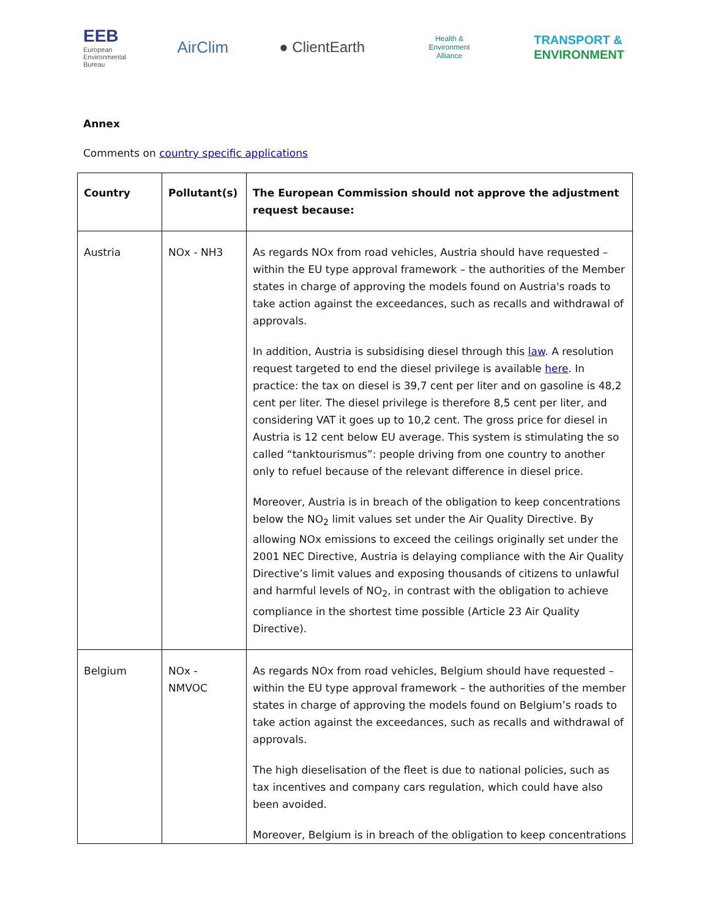EEB
European
Environmental
Bureau
AirClim ● ClientEarth
Health & Environment Alliance
TRANSPORT &
ENVIRONMENT
Annex
Comments on country specific applications
| Country | Pollutant(s) | The European Commission should not approve the adjustment request because: |
| --- | --- | --- |
| Austria | NOx - NH3 | As regards NOx from road vehicles, Austria should have requested – within the EU type approval framework – the authorities of the Member states in charge of approving the models found on Austria's roads to take action against the exceedances, such as recalls and withdrawal of approvals. In addition, Austria is subsidising diesel through this law . A resolution request targeted to end the diesel privilege is available here . In practice: the tax on diesel is 39,7 cent per liter and on gasoline is 48,2 cent per liter. The diesel privilege is therefore 8,5 cent per liter, and considering VAT it goes up to 10,2 cent. The gross price for diesel in Austria is 12 cent below EU average. This system is stimulating the so called “tanktourismus”: people driving from one country to another only to refuel because of the relevant difference in diesel price. Moreover, Austria is in breach of the obligation to keep concentrations below the NO<sub>2</sub> limit values set under the Air Quality Directive. By allowing NOx emissions to exceed the ceilings originally set under the 2001 NEC Directive, Austria is delaying compliance with the Air Quality Directive’s limit values and exposing thousands of citizens to unlawful and harmful levels of NO<sub>2</sub>, in contrast with the obligation to achieve compliance in the shortest time possible (Article 23 Air Quality Directive). |
| Belgium | NOx - NMVOC | As regards NOx from road vehicles, Belgium should have requested – within the EU type approval framework – the authorities of the member states in charge of approving the models found on Belgium’s roads to take action against the exceedances, such as recalls and withdrawal of approvals. The high dieselisation of the fleet is due to national policies, such as tax incentives and company cars regulation, which could have also been avoided. Moreover, Belgium is in breach of the obligation to keep concentrations |